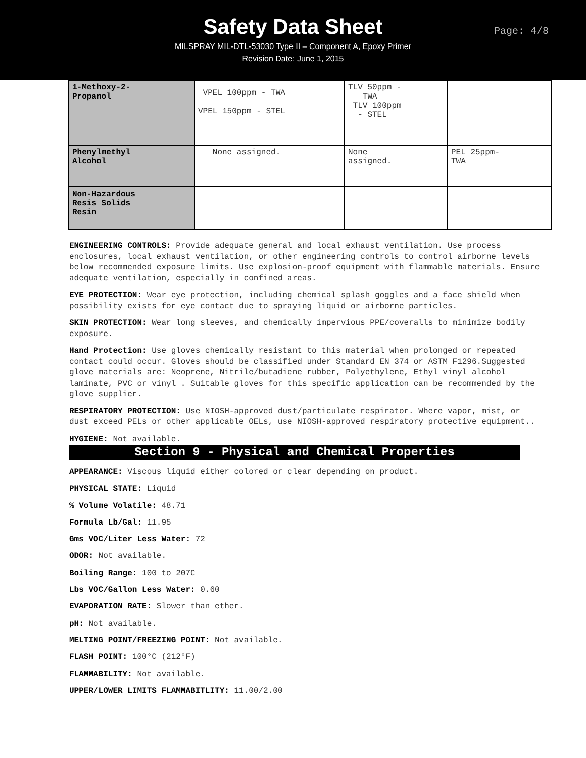Safety Data Sheet
MILSPRAY MIL-DTL-53030 Type II – Component A, Epoxy Primer
Revision Date: June 1, 2015
Page: 4/8
| 1-Methoxy-2- Propanol | VPEL 100ppm - TWA VPEL 150ppm - STEL | TLV 50ppm - TWA TLV 100ppm - STEL | |
| Phenylmethyl Alcohol | None assigned. | None assigned. | PEL 25ppm- TWA |
| Non-Hazardous Resis Solids Resin | | | |
ENGINEERING CONTROLS: Provide adequate general and local exhaust ventilation. Use process enclosures, local exhaust ventilation, or other engineering controls to control airborne levels below recommended exposure limits. Use explosion-proof equipment with flammable materials. Ensure adequate ventilation, especially in confined areas.
EYE PROTECTION: Wear eye protection, including chemical splash goggles and a face shield when possibility exists for eye contact due to spraying liquid or airborne particles.
SKIN PROTECTION: Wear long sleeves, and chemically impervious PPE/coveralls to minimize bodily exposure.
Hand Protection: Use gloves chemically resistant to this material when prolonged or repeated contact could occur. Gloves should be classified under Standard EN 374 or ASTM F1296.Suggested glove materials are: Neoprene, Nitrile/butadiene rubber, Polyethylene, Ethyl vinyl alcohol laminate, PVC or vinyl . Suitable gloves for this specific application can be recommended by the glove supplier.
RESPIRATORY PROTECTION: Use NIOSH-approved dust/particulate respirator. Where vapor, mist, or dust exceed PELs or other applicable OELs, use NIOSH-approved respiratory protective equipment..
HYGIENE: Not available.
Section 9 - Physical and Chemical Properties
APPEARANCE: Viscous liquid either colored or clear depending on product.
PHYSICAL STATE: Liquid
% Volume Volatile: 48.71
Formula Lb/Gal: 11.95
Gms VOC/Liter Less Water: 72
ODOR: Not available.
Boiling Range: 100 to 207C
Lbs VOC/Gallon Less Water: 0.60
EVAPORATION RATE: Slower than ether.
pH: Not available.
MELTING POINT/FREEZING POINT: Not available.
FLASH POINT: 100°C (212°F)
FLAMMABILITY: Not available.
UPPER/LOWER LIMITS FLAMMABITLITY: 11.00/2.00